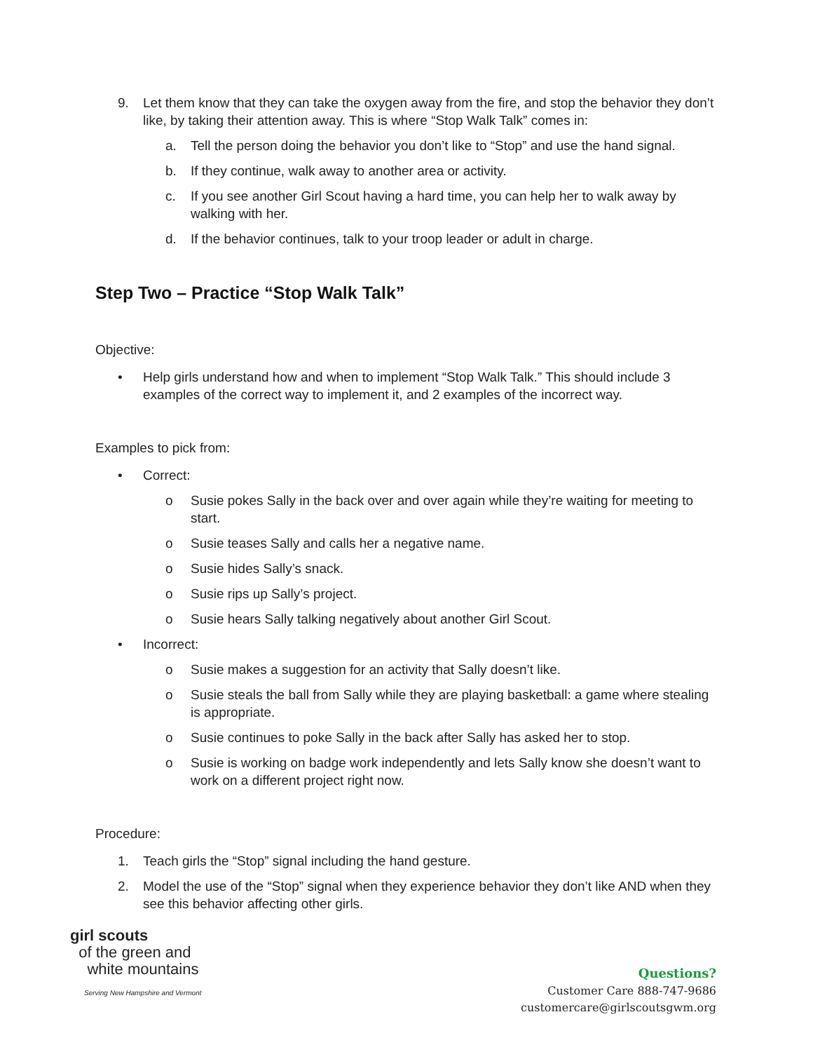9. Let them know that they can take the oxygen away from the fire, and stop the behavior they don’t like, by taking their attention away. This is where “Stop Walk Talk” comes in:
a. Tell the person doing the behavior you don’t like to “Stop” and use the hand signal.
b. If they continue, walk away to another area or activity.
c. If you see another Girl Scout having a hard time, you can help her to walk away by walking with her.
d. If the behavior continues, talk to your troop leader or adult in charge.
Step Two – Practice “Stop Walk Talk”
Objective:
• Help girls understand how and when to implement “Stop Walk Talk.” This should include 3 examples of the correct way to implement it, and 2 examples of the incorrect way.
Examples to pick from:
• Correct:
o Susie pokes Sally in the back over and over again while they’re waiting for meeting to start.
o Susie teases Sally and calls her a negative name.
o Susie hides Sally’s snack.
o Susie rips up Sally’s project.
o Susie hears Sally talking negatively about another Girl Scout.
• Incorrect:
o Susie makes a suggestion for an activity that Sally doesn’t like.
o Susie steals the ball from Sally while they are playing basketball: a game where stealing is appropriate.
o Susie continues to poke Sally in the back after Sally has asked her to stop.
o Susie is working on badge work independently and lets Sally know she doesn’t want to work on a different project right now.
Procedure:
1. Teach girls the “Stop” signal including the hand gesture.
2. Model the use of the “Stop” signal when they experience behavior they don’t like AND when they see this behavior affecting other girls.
girl scouts
of the green and
white mountains
Serving New Hampshire and Vermont
Questions?
Customer Care 888-747-9686
customercare@girlscoutsgwm.org